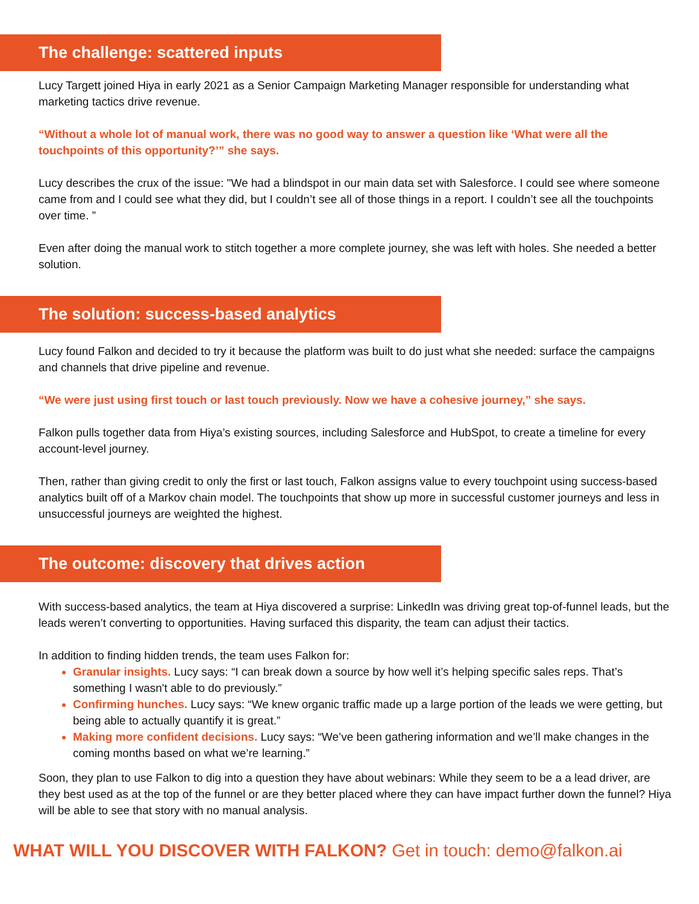The challenge: scattered inputs
Lucy Targett joined Hiya in early 2021 as a Senior Campaign Marketing Manager responsible for understanding what marketing tactics drive revenue.
“Without a whole lot of manual work, there was no good way to answer a question like ‘What were all the touchpoints of this opportunity?’” she says.
Lucy describes the crux of the issue: "We had a blindspot in our main data set with Salesforce. I could see where someone came from and I could see what they did, but I couldn’t see all of those things in a report. I couldn’t see all the touchpoints over time. ”
Even after doing the manual work to stitch together a more complete journey, she was left with holes. She needed a better solution.
The solution: success-based analytics
Lucy found Falkon and decided to try it because the platform was built to do just what she needed: surface the campaigns and channels that drive pipeline and revenue.
“We were just using first touch or last touch previously. Now we have a cohesive journey,” she says.
Falkon pulls together data from Hiya’s existing sources, including Salesforce and HubSpot, to create a timeline for every account-level journey.
Then, rather than giving credit to only the first or last touch, Falkon assigns value to every touchpoint using success-based analytics built off of a Markov chain model. The touchpoints that show up more in successful customer journeys and less in unsuccessful journeys are weighted the highest.
The outcome: discovery that drives action
With success-based analytics, the team at Hiya discovered a surprise: LinkedIn was driving great top-of-funnel leads, but the leads weren’t converting to opportunities. Having surfaced this disparity, the team can adjust their tactics.
In addition to finding hidden trends, the team uses Falkon for:
Granular insights. Lucy says: “I can break down a source by how well it’s helping specific sales reps. That’s something I wasn't able to do previously.”
Confirming hunches. Lucy says: “We knew organic traffic made up a large portion of the leads we were getting, but being able to actually quantify it is great.”
Making more confident decisions. Lucy says: “We’ve been gathering information and we’ll make changes in the coming months based on what we’re learning.”
Soon, they plan to use Falkon to dig into a question they have about webinars: While they seem to be a a lead driver, are they best used as at the top of the funnel or are they better placed where they can have impact further down the funnel? Hiya will be able to see that story with no manual analysis.
WHAT WILL YOU DISCOVER WITH FALKON? Get in touch: demo@falkon.ai